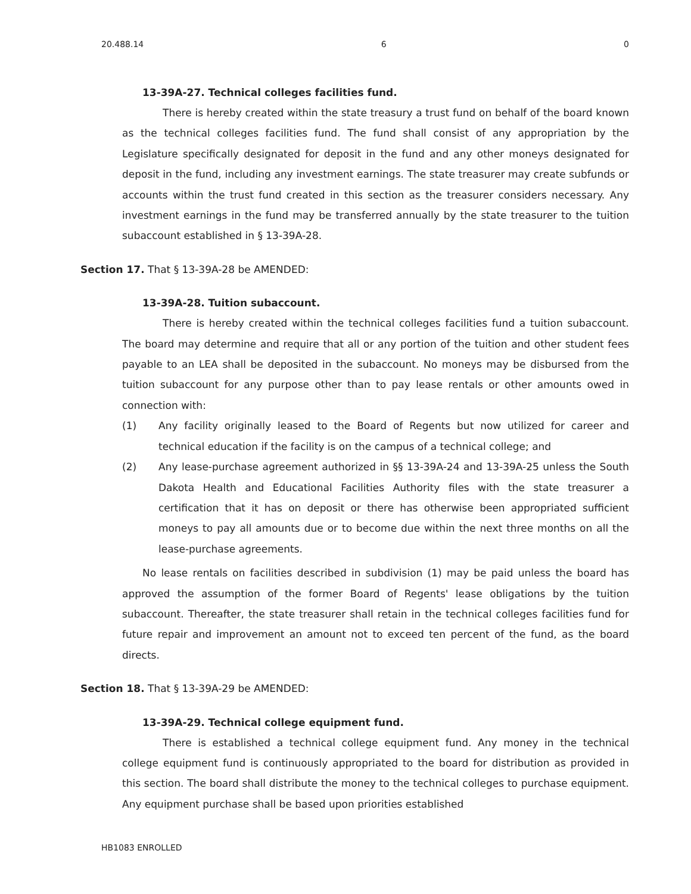20.488.14 6 0
13-39A-27. Technical colleges facilities fund.
There is hereby created within the state treasury a trust fund on behalf of the board known as the technical colleges facilities fund. The fund shall consist of any appropriation by the Legislature specifically designated for deposit in the fund and any other moneys designated for deposit in the fund, including any investment earnings. The state treasurer may create subfunds or accounts within the trust fund created in this section as the treasurer considers necessary. Any investment earnings in the fund may be transferred annually by the state treasurer to the tuition subaccount established in § 13-39A-28.
Section 17. That § 13-39A-28 be AMENDED:
13-39A-28. Tuition subaccount.
There is hereby created within the technical colleges facilities fund a tuition subaccount. The board may determine and require that all or any portion of the tuition and other student fees payable to an LEA shall be deposited in the subaccount. No moneys may be disbursed from the tuition subaccount for any purpose other than to pay lease rentals or other amounts owed in connection with:
(1) Any facility originally leased to the Board of Regents but now utilized for career and technical education if the facility is on the campus of a technical college; and
(2) Any lease-purchase agreement authorized in §§ 13-39A-24 and 13-39A-25 unless the South Dakota Health and Educational Facilities Authority files with the state treasurer a certification that it has on deposit or there has otherwise been appropriated sufficient moneys to pay all amounts due or to become due within the next three months on all the lease-purchase agreements.
No lease rentals on facilities described in subdivision (1) may be paid unless the board has approved the assumption of the former Board of Regents' lease obligations by the tuition subaccount. Thereafter, the state treasurer shall retain in the technical colleges facilities fund for future repair and improvement an amount not to exceed ten percent of the fund, as the board directs.
Section 18. That § 13-39A-29 be AMENDED:
13-39A-29. Technical college equipment fund.
There is established a technical college equipment fund. Any money in the technical college equipment fund is continuously appropriated to the board for distribution as provided in this section. The board shall distribute the money to the technical colleges to purchase equipment. Any equipment purchase shall be based upon priorities established
HB1083 ENROLLED